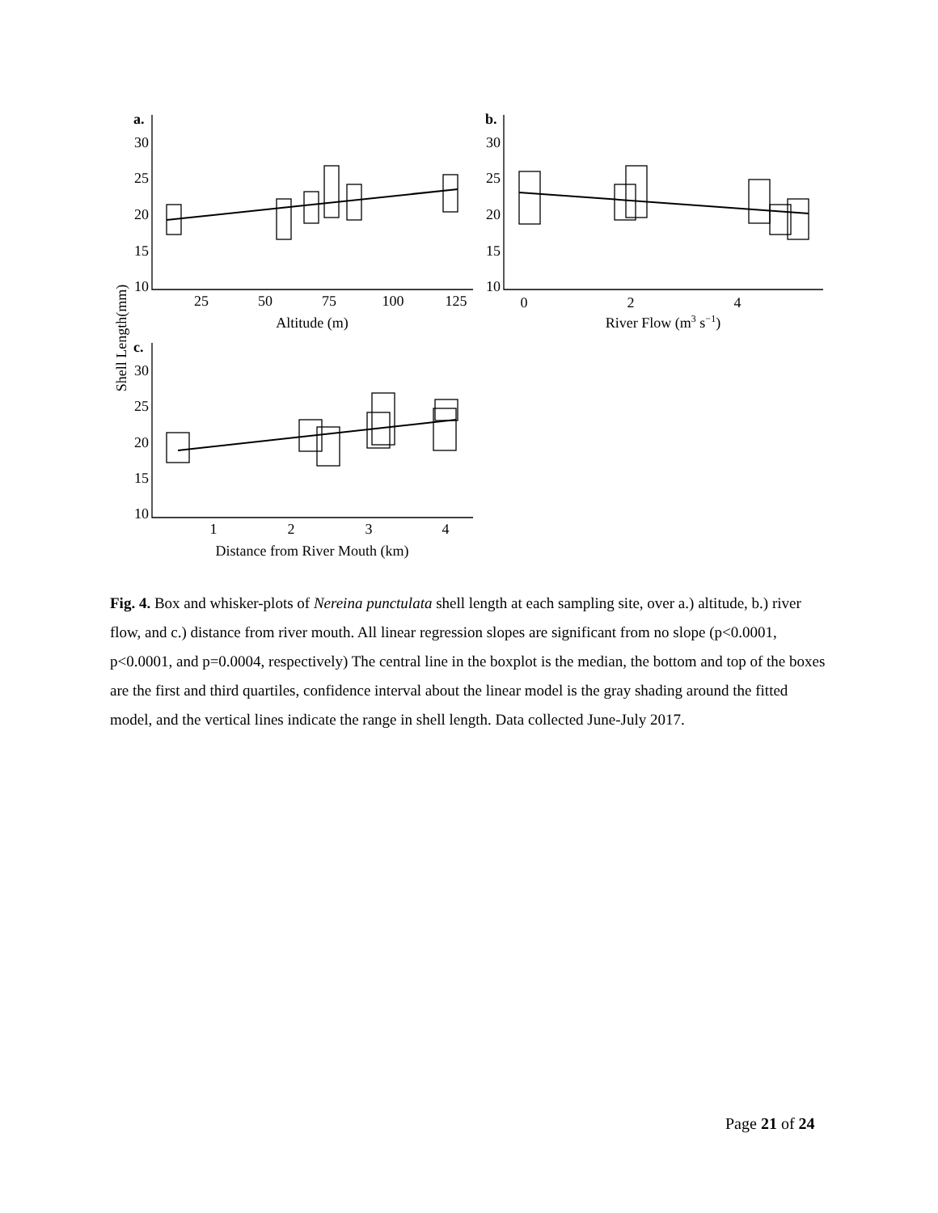a.
b.
c.
30
25
20
15
10
30
25
20
15
10
30
25
20
15
10
25
50
75
100
125
Altitude (m)
0
2
4
River Flow (m3 s−1)
1
2
3
4
Distance from River Mouth (km)
Shell Length(mm)
Fig. 4. Box and whisker-plots of Nereina punctulata shell length at each sampling site, over a.) altitude, b.) river flow, and c.) distance from river mouth. All linear regression slopes are significant from no slope (p<0.0001, p<0.0001, and p=0.0004, respectively) The central line in the boxplot is the median, the bottom and top of the boxes are the first and third quartiles, confidence interval about the linear model is the gray shading around the fitted model, and the vertical lines indicate the range in shell length. Data collected June-July 2017.
Page 21 of 24